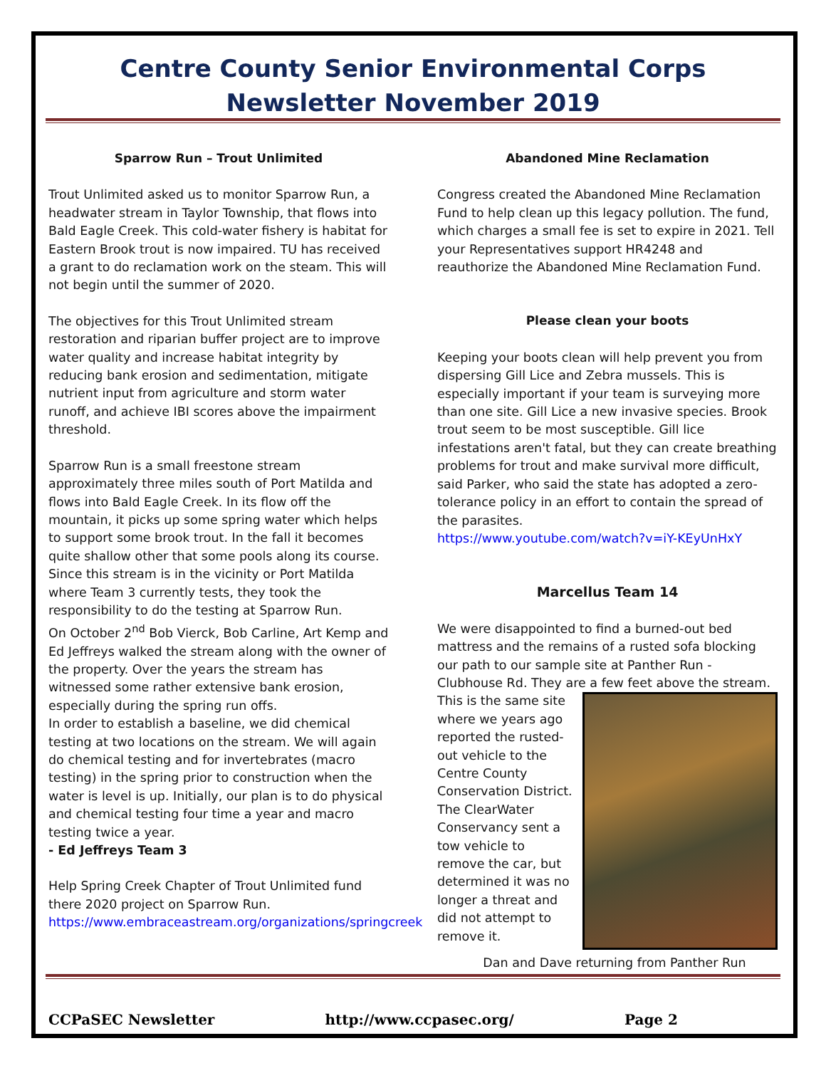Centre County Senior Environmental Corps
Newsletter November 2019
Sparrow Run – Trout Unlimited
Trout Unlimited asked us to monitor Sparrow Run, a headwater stream in Taylor Township, that flows into Bald Eagle Creek. This cold-water fishery is habitat for Eastern Brook trout is now impaired. TU has received a grant to do reclamation work on the steam. This will not begin until the summer of 2020.
The objectives for this Trout Unlimited stream restoration and riparian buffer project are to improve water quality and increase habitat integrity by reducing bank erosion and sedimentation, mitigate nutrient input from agriculture and storm water runoff, and achieve IBI scores above the impairment threshold.
Sparrow Run is a small freestone stream approximately three miles south of Port Matilda and flows into Bald Eagle Creek. In its flow off the mountain, it picks up some spring water which helps to support some brook trout. In the fall it becomes quite shallow other that some pools along its course.
Since this stream is in the vicinity or Port Matilda where Team 3 currently tests, they took the responsibility to do the testing at Sparrow Run.
On October 2<sup>nd</sup> Bob Vierck, Bob Carline, Art Kemp and Ed Jeffreys walked the stream along with the owner of the property. Over the years the stream has witnessed some rather extensive bank erosion, especially during the spring run offs.
In order to establish a baseline, we did chemical testing at two locations on the stream. We will again do chemical testing and for invertebrates (macro testing) in the spring prior to construction when the water is level is up. Initially, our plan is to do physical and chemical testing four time a year and macro testing twice a year.
- Ed Jeffreys Team 3
Help Spring Creek Chapter of Trout Unlimited fund there 2020 project on Sparrow Run.
https://www.embraceastream.org/organizations/springcreek
Abandoned Mine Reclamation
Congress created the Abandoned Mine Reclamation Fund to help clean up this legacy pollution. The fund, which charges a small fee is set to expire in 2021. Tell your Representatives support HR4248 and reauthorize the Abandoned Mine Reclamation Fund.
Please clean your boots
Keeping your boots clean will help prevent you from dispersing Gill Lice and Zebra mussels. This is especially important if your team is surveying more than one site. Gill Lice a new invasive species. Brook trout seem to be most susceptible. Gill lice infestations aren't fatal, but they can create breathing problems for trout and make survival more difficult, said Parker, who said the state has adopted a zero-tolerance policy in an effort to contain the spread of the parasites.
https://www.youtube.com/watch?v=iY-KEyUnHxY
Marcellus Team 14
We were disappointed to find a burned-out bed mattress and the remains of a rusted sofa blocking our path to our sample site at Panther Run - Clubhouse Rd. They are a few feet above the stream. This is the same site where we years ago reported the rusted-out vehicle to the Centre County Conservation District. The ClearWater Conservancy sent a tow vehicle to remove the car, but determined it was no longer a threat and did not attempt to remove it.
Dan and Dave returning from Panther Run
CCPaSEC Newsletter http://www.ccpasec.org/ Page 2